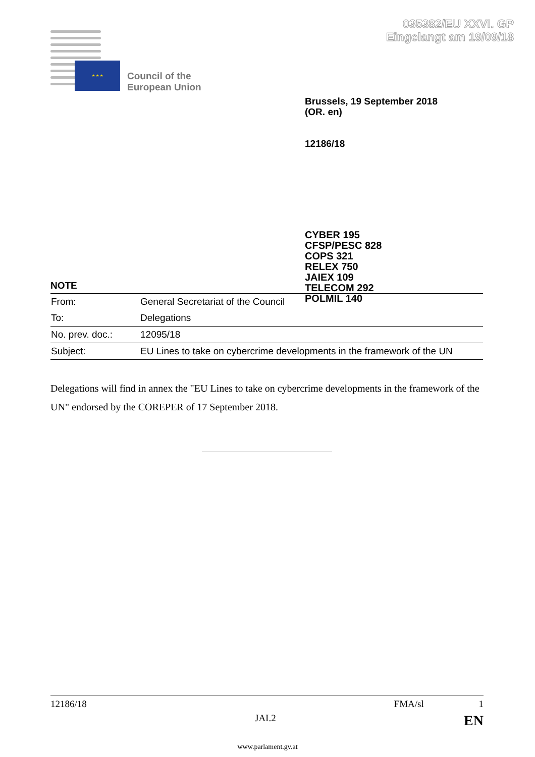035382/EU XXVI. GP
Eingelangt am 19/09/18
★ ★ ★
Council of the
European Union
Brussels, 19 September 2018
(OR. en)
12186/18
CYBER 195
CFSP/PESC 828
COPS 321
RELEX 750
JAIEX 109
TELECOM 292
POLMIL 140
NOTE
| From: | General Secretariat of the Council |
| To: | Delegations |
| No. prev. doc.: | 12095/18 |
| Subject: | EU Lines to take on cybercrime developments in the framework of the UN |
Delegations will find in annex the "EU Lines to take on cybercrime developments in the framework of the UN" endorsed by the COREPER of 17 September 2018.
12186/18 FMA/sl 1
JAI.2 EN
www.parlament.gv.at